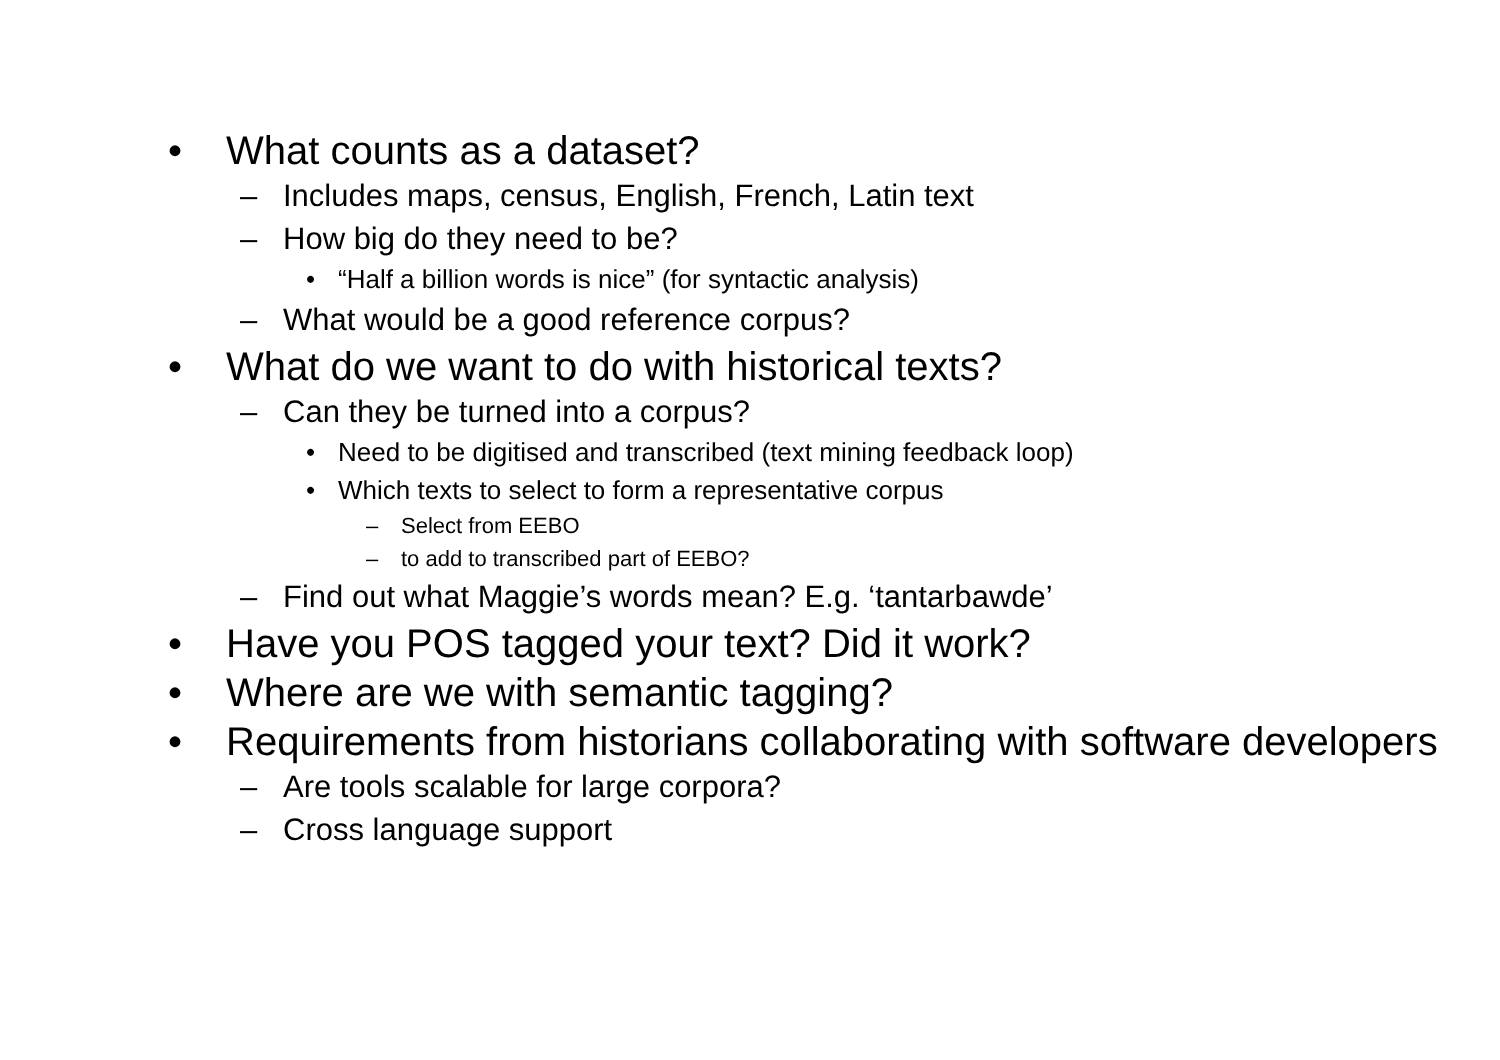• What counts as a dataset?
– Includes maps, census, English, French, Latin text
– How big do they need to be?
• “Half a billion words is nice” (for syntactic analysis)
– What would be a good reference corpus?
• What do we want to do with historical texts?
– Can they be turned into a corpus?
• Need to be digitised and transcribed (text mining feedback loop)
• Which texts to select to form a representative corpus
– Select from EEBO
– to add to transcribed part of EEBO?
– Find out what Maggie’s words mean? E.g. ‘tantarbawde’
• Have you POS tagged your text? Did it work?
• Where are we with semantic tagging?
• Requirements from historians collaborating with software developers
– Are tools scalable for large corpora?
– Cross language support